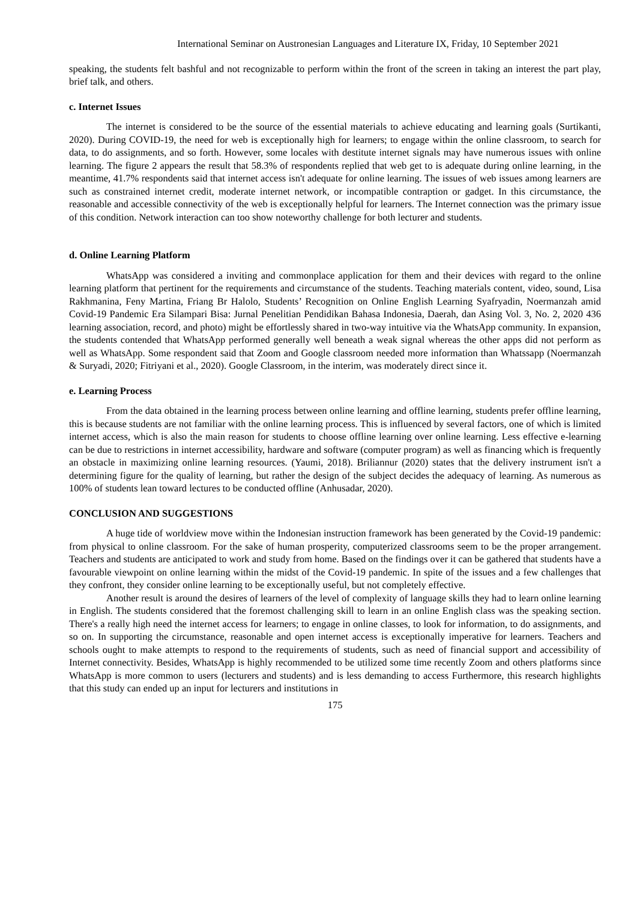International Seminar on Austronesian Languages and Literature IX, Friday, 10 September 2021
speaking, the students felt bashful and not recognizable to perform within the front of the screen in taking an interest the part play, brief talk, and others.
c. Internet Issues
The internet is considered to be the source of the essential materials to achieve educating and learning goals (Surtikanti, 2020). During COVID-19, the need for web is exceptionally high for learners; to engage within the online classroom, to search for data, to do assignments, and so forth. However, some locales with destitute internet signals may have numerous issues with online learning. The figure 2 appears the result that 58.3% of respondents replied that web get to is adequate during online learning, in the meantime, 41.7% respondents said that internet access isn't adequate for online learning. The issues of web issues among learners are such as constrained internet credit, moderate internet network, or incompatible contraption or gadget. In this circumstance, the reasonable and accessible connectivity of the web is exceptionally helpful for learners. The Internet connection was the primary issue of this condition. Network interaction can too show noteworthy challenge for both lecturer and students.
d. Online Learning Platform
WhatsApp was considered a inviting and commonplace application for them and their devices with regard to the online learning platform that pertinent for the requirements and circumstance of the students. Teaching materials content, video, sound, Lisa Rakhmanina, Feny Martina, Friang Br Halolo, Students’ Recognition on Online English Learning Syafryadin, Noermanzah amid Covid-19 Pandemic Era Silampari Bisa: Jurnal Penelitian Pendidikan Bahasa Indonesia, Daerah, dan Asing Vol. 3, No. 2, 2020 436 learning association, record, and photo) might be effortlessly shared in two-way intuitive via the WhatsApp community. In expansion, the students contended that WhatsApp performed generally well beneath a weak signal whereas the other apps did not perform as well as WhatsApp. Some respondent said that Zoom and Google classroom needed more information than Whatssapp (Noermanzah & Suryadi, 2020; Fitriyani et al., 2020). Google Classroom, in the interim, was moderately direct since it.
e. Learning Process
From the data obtained in the learning process between online learning and offline learning, students prefer offline learning, this is because students are not familiar with the online learning process. This is influenced by several factors, one of which is limited internet access, which is also the main reason for students to choose offline learning over online learning. Less effective e-learning can be due to restrictions in internet accessibility, hardware and software (computer program) as well as financing which is frequently an obstacle in maximizing online learning resources. (Yaumi, 2018). Briliannur (2020) states that the delivery instrument isn't a determining figure for the quality of learning, but rather the design of the subject decides the adequacy of learning. As numerous as 100% of students lean toward lectures to be conducted offline (Anhusadar, 2020).
CONCLUSION AND SUGGESTIONS
A huge tide of worldview move within the Indonesian instruction framework has been generated by the Covid-19 pandemic: from physical to online classroom. For the sake of human prosperity, computerized classrooms seem to be the proper arrangement. Teachers and students are anticipated to work and study from home. Based on the findings over it can be gathered that students have a favourable viewpoint on online learning within the midst of the Covid-19 pandemic. In spite of the issues and a few challenges that they confront, they consider online learning to be exceptionally useful, but not completely effective.
Another result is around the desires of learners of the level of complexity of language skills they had to learn online learning in English. The students considered that the foremost challenging skill to learn in an online English class was the speaking section. There's a really high need the internet access for learners; to engage in online classes, to look for information, to do assignments, and so on. In supporting the circumstance, reasonable and open internet access is exceptionally imperative for learners. Teachers and schools ought to make attempts to respond to the requirements of students, such as need of financial support and accessibility of Internet connectivity. Besides, WhatsApp is highly recommended to be utilized some time recently Zoom and others platforms since WhatsApp is more common to users (lecturers and students) and is less demanding to access Furthermore, this research highlights that this study can ended up an input for lecturers and institutions in
175